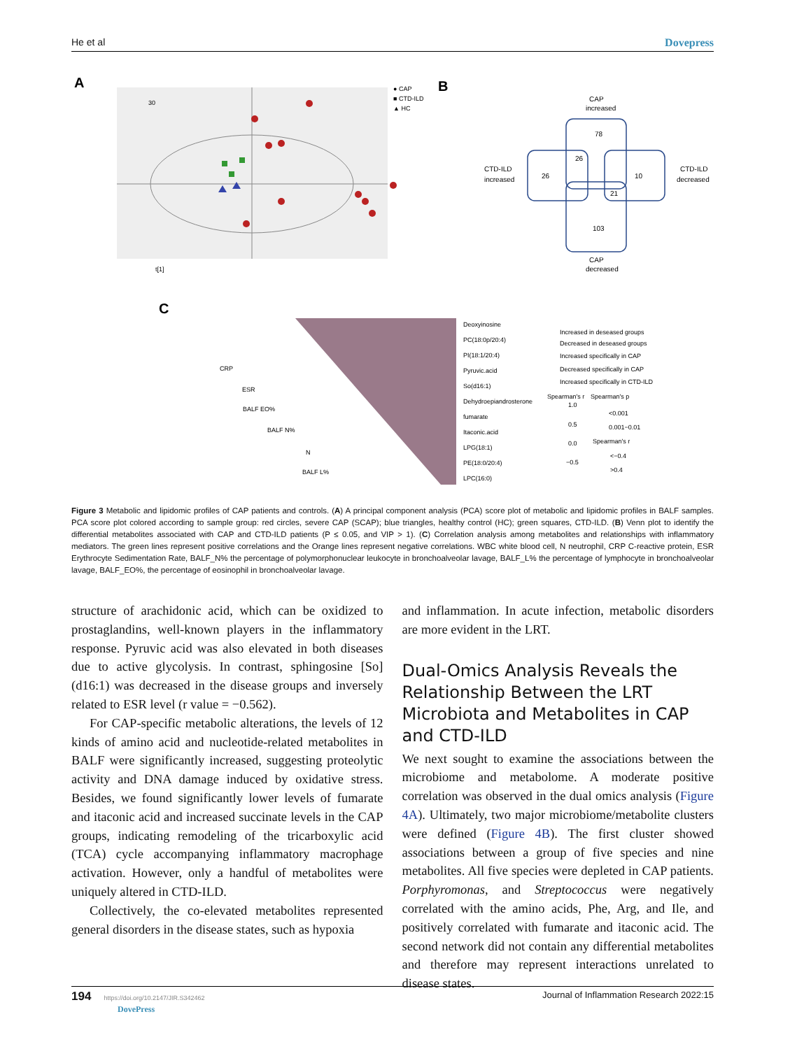He et al Dovepress
A
t[1]
30
● CAP
■ CTD-ILD
▲ HC
B
CAP
increased
78
26
26
10
21
103
CTD-ILD
increased
CTD-ILD
decreased
CAP
decreased
C
Deoxyinosine
PC(18:0p/20:4)
PI(18:1/20:4)
Pyruvic.acid
So(d16:1)
Dehydroepiandrosterone
fumarate
Itaconic.acid
LPG(18:1)
PE(18:0/20:4)
LPC(16:0)
CRP
ESR
BALF EO%
BALF N%
N
BALF L%
Increased in deseased groups
Decreased in deseased groups
Increased specifically in CAP
Decreased specifically in CAP
Increased specifically in CTD-ILD
Spearman's r
Spearman's p
1.0
0.5
0.0
−0.5
<0.001
0.001−0.01
Spearman's r
<−0.4
>0.4
Figure 3 Metabolic and lipidomic profiles of CAP patients and controls. (A) A principal component analysis (PCA) score plot of metabolic and lipidomic profiles in BALF samples. PCA score plot colored according to sample group: red circles, severe CAP (SCAP); blue triangles, healthy control (HC); green squares, CTD-ILD. (B) Venn plot to identify the differential metabolites associated with CAP and CTD-ILD patients (P ≤ 0.05, and VIP > 1). (C) Correlation analysis among metabolites and relationships with inflammatory mediators. The green lines represent positive correlations and the Orange lines represent negative correlations. WBC white blood cell, N neutrophil, CRP C-reactive protein, ESR Erythrocyte Sedimentation Rate, BALF_N% the percentage of polymorphonuclear leukocyte in bronchoalveolar lavage, BALF_L% the percentage of lymphocyte in bronchoalveolar lavage, BALF_EO%, the percentage of eosinophil in bronchoalveolar lavage.
structure of arachidonic acid, which can be oxidized to prostaglandins, well-known players in the inflammatory response. Pyruvic acid was also elevated in both diseases due to active glycolysis. In contrast, sphingosine [So] (d16:1) was decreased in the disease groups and inversely related to ESR level (r value = −0.562).
For CAP-specific metabolic alterations, the levels of 12 kinds of amino acid and nucleotide-related metabolites in BALF were significantly increased, suggesting proteolytic activity and DNA damage induced by oxidative stress. Besides, we found significantly lower levels of fumarate and itaconic acid and increased succinate levels in the CAP groups, indicating remodeling of the tricarboxylic acid (TCA) cycle accompanying inflammatory macrophage activation. However, only a handful of metabolites were uniquely altered in CTD-ILD.
Collectively, the co-elevated metabolites represented general disorders in the disease states, such as hypoxia
and inflammation. In acute infection, metabolic disorders are more evident in the LRT.
Dual-Omics Analysis Reveals the Relationship Between the LRT Microbiota and Metabolites in CAP and CTD-ILD
We next sought to examine the associations between the microbiome and metabolome. A moderate positive correlation was observed in the dual omics analysis (Figure 4A). Ultimately, two major microbiome/metabolite clusters were defined (Figure 4B). The first cluster showed associations between a group of five species and nine metabolites. All five species were depleted in CAP patients. Porphyromonas, and Streptococcus were negatively correlated with the amino acids, Phe, Arg, and Ile, and positively correlated with fumarate and itaconic acid. The second network did not contain any differential metabolites and therefore may represent interactions unrelated to disease states.
194 https://doi.org/10.2147/JIR.S342462
DovePress Journal of Inflammation Research 2022:15